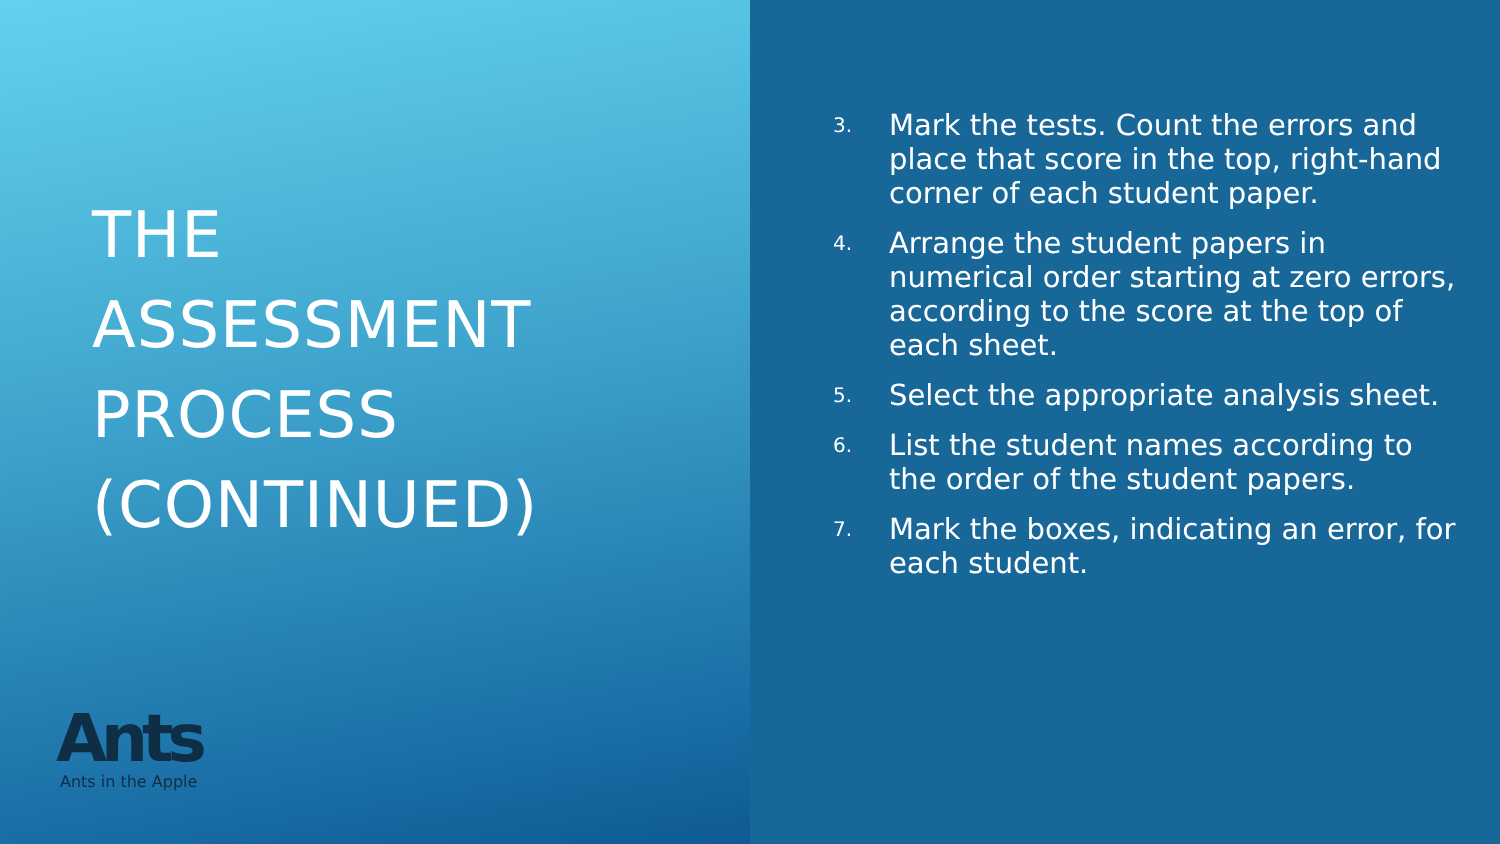THE
ASSESSMENT
PROCESS
(CONTINUED)
Ants
Ants in the Apple
3. Mark the tests. Count the errors and place that score in the top, right-hand corner of each student paper.
4. Arrange the student papers in numerical order starting at zero errors, according to the score at the top of each sheet.
5. Select the appropriate analysis sheet.
6. List the student names according to the order of the student papers.
7. Mark the boxes, indicating an error, for each student.